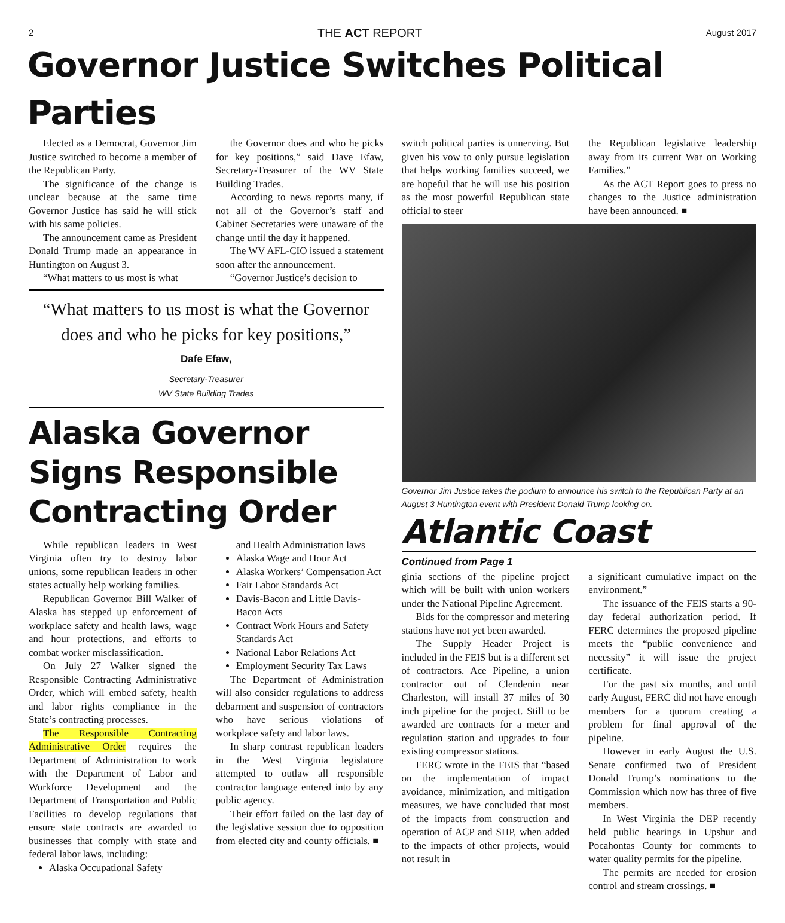2 THE ACT REPORT August 2017
Governor Justice Switches Political Parties
Elected as a Democrat, Governor Jim Justice switched to become a member of the Republican Party.
The significance of the change is unclear because at the same time Governor Justice has said he will stick with his same policies.
The announcement came as President Donald Trump made an appearance in Huntington on August 3.
“What matters to us most is what
the Governor does and who he picks for key positions,” said Dave Efaw, Secretary-Treasurer of the WV State Building Trades.
According to news reports many, if not all of the Governor’s staff and Cabinet Secretaries were unaware of the change until the day it happened.
The WV AFL-CIO issued a statement soon after the announcement.
“Governor Justice’s decision to
“What matters to us most is what the Governor does and who he picks for key positions,”
Dafe Efaw,
Secretary-Treasurer
WV State Building Trades
Alaska Governor Signs Responsible Contracting Order
While republican leaders in West Virginia often try to destroy labor unions, some republican leaders in other states actually help working families.
Republican Governor Bill Walker of Alaska has stepped up enforcement of workplace safety and health laws, wage and hour protections, and efforts to combat worker misclassification.
On July 27 Walker signed the Responsible Contracting Administrative Order, which will embed safety, health and labor rights compliance in the State’s contracting processes.
The Responsible Contracting Administrative Order requires the Department of Administration to work with the Department of Labor and Workforce Development and the Department of Transportation and Public Facilities to develop regulations that ensure state contracts are awarded to businesses that comply with state and federal labor laws, including:
Alaska Occupational Safety
and Health Administration laws
Alaska Wage and Hour Act
Alaska Workers’ Compensation Act
Fair Labor Standards Act
Davis-Bacon and Little Davis-Bacon Acts
Contract Work Hours and Safety Standards Act
National Labor Relations Act
Employment Security Tax Laws
The Department of Administration will also consider regulations to address debarment and suspension of contractors who have serious violations of workplace safety and labor laws.
In sharp contrast republican leaders in the West Virginia legislature attempted to outlaw all responsible contractor language entered into by any public agency.
Their effort failed on the last day of the legislative session due to opposition from elected city and county officials. ■
switch political parties is unnerving. But given his vow to only pursue legislation that helps working families succeed, we are hopeful that he will use his position as the most powerful Republican state official to steer
the Republican legislative leadership away from its current War on Working Families.”
As the ACT Report goes to press no changes to the Justice administration have been announced. ■
Governor Jim Justice takes the podium to announce his switch to the Republican Party at an August 3 Huntington event with President Donald Trump looking on.
Atlantic Coast
Continued from Page 1
ginia sections of the pipeline project which will be built with union workers under the National Pipeline Agreement.
Bids for the compressor and metering stations have not yet been awarded.
The Supply Header Project is included in the FEIS but is a different set of contractors. Ace Pipeline, a union contractor out of Clendenin near Charleston, will install 37 miles of 30 inch pipeline for the project. Still to be awarded are contracts for a meter and regulation station and upgrades to four existing compressor stations.
FERC wrote in the FEIS that “based on the implementation of impact avoidance, minimization, and mitigation measures, we have concluded that most of the impacts from construction and operation of ACP and SHP, when added to the impacts of other projects, would not result in
a significant cumulative impact on the environment.”
The issuance of the FEIS starts a 90-day federal authorization period. If FERC determines the proposed pipeline meets the “public convenience and necessity” it will issue the project certificate.
For the past six months, and until early August, FERC did not have enough members for a quorum creating a problem for final approval of the pipeline.
However in early August the U.S. Senate confirmed two of President Donald Trump’s nominations to the Commission which now has three of five members.
In West Virginia the DEP recently held public hearings in Upshur and Pocahontas County for comments to water quality permits for the pipeline.
The permits are needed for erosion control and stream crossings. ■